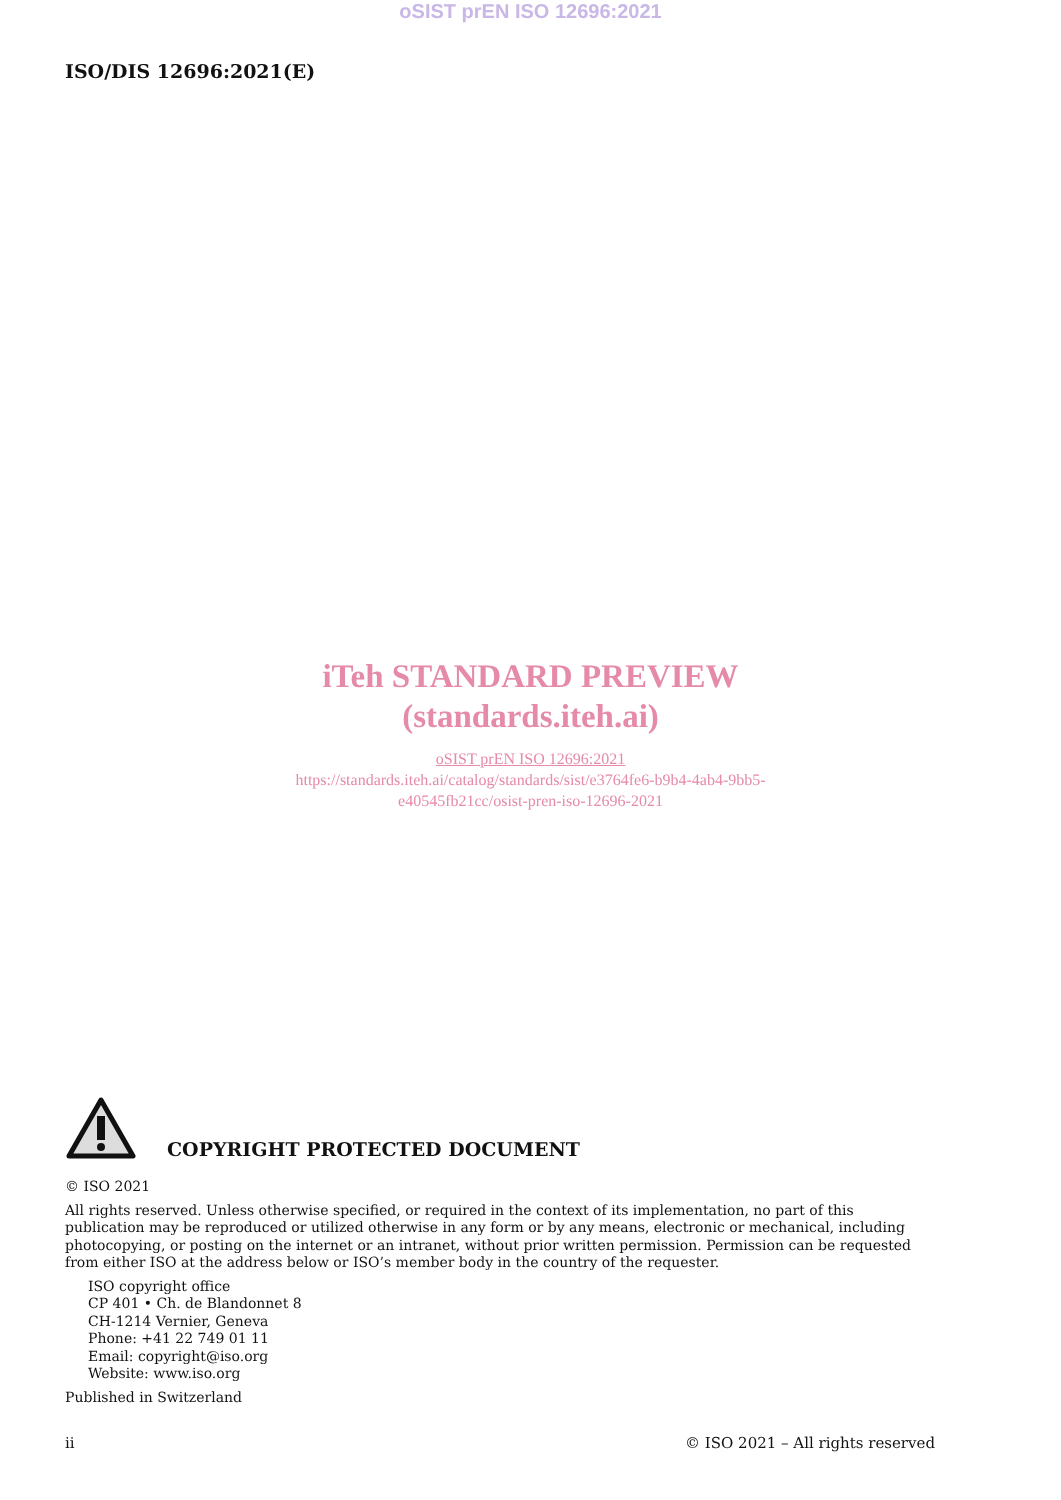oSIST prEN ISO 12696:2021
ISO/DIS 12696:2021(E)
iTeh STANDARD PREVIEW
(standards.iteh.ai)
oSIST prEN ISO 12696:2021
https://standards.iteh.ai/catalog/standards/sist/e3764fe6-b9b4-4ab4-9bb5-
e40545fb21cc/osist-pren-iso-12696-2021
COPYRIGHT PROTECTED DOCUMENT
© ISO 2021
All rights reserved. Unless otherwise specified, or required in the context of its implementation, no part of this publication may be reproduced or utilized otherwise in any form or by any means, electronic or mechanical, including photocopying, or posting on the internet or an intranet, without prior written permission. Permission can be requested from either ISO at the address below or ISO’s member body in the country of the requester.
ISO copyright office
CP 401 • Ch. de Blandonnet 8
CH-1214 Vernier, Geneva
Phone: +41 22 749 01 11
Email: copyright@iso.org
Website: www.iso.org
Published in Switzerland
ii © ISO 2021 – All rights reserved